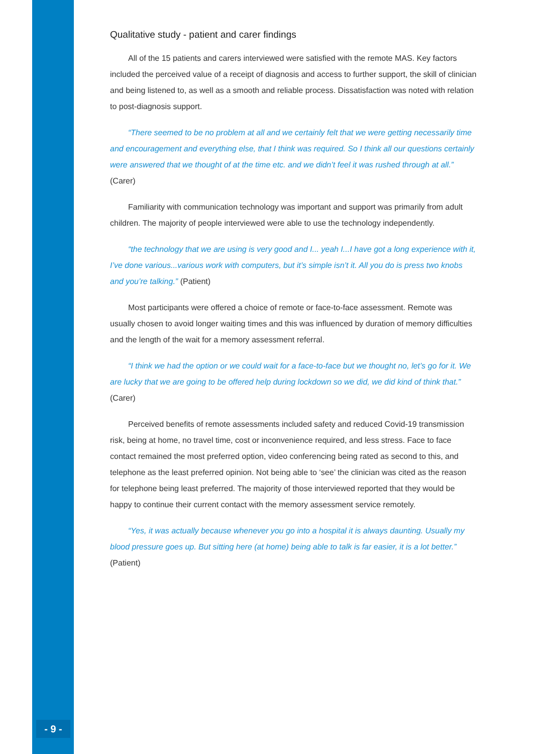Qualitative study - patient and carer findings
All of the 15 patients and carers interviewed were satisfied with the remote MAS. Key factors included the perceived value of a receipt of diagnosis and access to further support, the skill of clinician and being listened to, as well as a smooth and reliable process. Dissatisfaction was noted with relation to post-diagnosis support.
“There seemed to be no problem at all and we certainly felt that we were getting necessarily time and encouragement and everything else, that I think was required. So I think all our questions certainly were answered that we thought of at the time etc. and we didn’t feel it was rushed through at all.” (Carer)
Familiarity with communication technology was important and support was primarily from adult children. The majority of people interviewed were able to use the technology independently.
“the technology that we are using is very good and I... yeah I...I have got a long experience with it, I’ve done various...various work with computers, but it’s simple isn’t it. All you do is press two knobs and you’re talking.” (Patient)
Most participants were offered a choice of remote or face-to-face assessment. Remote was usually chosen to avoid longer waiting times and this was influenced by duration of memory difficulties and the length of the wait for a memory assessment referral.
“I think we had the option or we could wait for a face-to-face but we thought no, let’s go for it. We are lucky that we are going to be offered help during lockdown so we did, we did kind of think that.” (Carer)
Perceived benefits of remote assessments included safety and reduced Covid-19 transmission risk, being at home, no travel time, cost or inconvenience required, and less stress. Face to face contact remained the most preferred option, video conferencing being rated as second to this, and telephone as the least preferred opinion. Not being able to ‘see’ the clinician was cited as the reason for telephone being least preferred. The majority of those interviewed reported that they would be happy to continue their current contact with the memory assessment service remotely.
“Yes, it was actually because whenever you go into a hospital it is always daunting. Usually my blood pressure goes up. But sitting here (at home) being able to talk is far easier, it is a lot better.” (Patient)
- 9 -